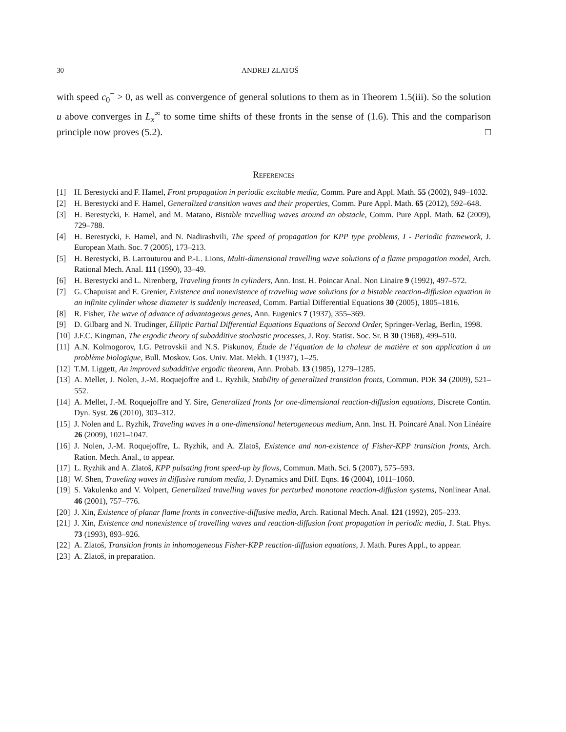30 ANDREJ ZLATOŠ
with speed c<sub>0</sub><sup>−</sup> > 0, as well as convergence of general solutions to them as in Theorem 1.5(iii). So the solution u above converges in L<sub>x</sub><sup>∞</sup> to some time shifts of these fronts in the sense of (1.6). This and the comparison principle now proves (5.2). □
References
[1] H. Berestycki and F. Hamel, Front propagation in periodic excitable media, Comm. Pure and Appl. Math. 55 (2002), 949–1032.
[2] H. Berestycki and F. Hamel, Generalized transition waves and their properties, Comm. Pure Appl. Math. 65 (2012), 592–648.
[3] H. Berestycki, F. Hamel, and M. Matano, Bistable travelling waves around an obstacle, Comm. Pure Appl. Math. 62 (2009), 729–788.
[4] H. Berestycki, F. Hamel, and N. Nadirashvili, The speed of propagation for KPP type problems, I - Periodic framework, J. European Math. Soc. 7 (2005), 173–213.
[5] H. Berestycki, B. Larrouturou and P.-L. Lions, Multi-dimensional travelling wave solutions of a flame propagation model, Arch. Rational Mech. Anal. 111 (1990), 33–49.
[6] H. Berestycki and L. Nirenberg, Traveling fronts in cylinders, Ann. Inst. H. Poincar Anal. Non Linaire 9 (1992), 497–572.
[7] G. Chapuisat and E. Grenier, Existence and nonexistence of traveling wave solutions for a bistable reaction-diffusion equation in an infinite cylinder whose diameter is suddenly increased, Comm. Partial Differential Equations 30 (2005), 1805–1816.
[8] R. Fisher, The wave of advance of advantageous genes, Ann. Eugenics 7 (1937), 355–369.
[9] D. Gilbarg and N. Trudinger, Elliptic Partial Differential Equations Equations of Second Order, Springer-Verlag, Berlin, 1998.
[10] J.F.C. Kingman, The ergodic theory of subadditive stochastic processes, J. Roy. Statist. Soc. Sr. B 30 (1968), 499–510.
[11] A.N. Kolmogorov, I.G. Petrovskii and N.S. Piskunov, Étude de l’équation de la chaleur de matière et son application à un problème biologique, Bull. Moskov. Gos. Univ. Mat. Mekh. 1 (1937), 1–25.
[12] T.M. Liggett, An improved subadditive ergodic theorem, Ann. Probab. 13 (1985), 1279–1285.
[13] A. Mellet, J. Nolen, J.-M. Roquejoffre and L. Ryzhik, Stability of generalized transition fronts, Commun. PDE 34 (2009), 521–552.
[14] A. Mellet, J.-M. Roquejoffre and Y. Sire, Generalized fronts for one-dimensional reaction-diffusion equations, Discrete Contin. Dyn. Syst. 26 (2010), 303–312.
[15] J. Nolen and L. Ryzhik, Traveling waves in a one-dimensional heterogeneous medium, Ann. Inst. H. Poincaré Anal. Non Linéaire 26 (2009), 1021–1047.
[16] J. Nolen, J.-M. Roquejoffre, L. Ryzhik, and A. Zlatoš, Existence and non-existence of Fisher-KPP transition fronts, Arch. Ration. Mech. Anal., to appear.
[17] L. Ryzhik and A. Zlatoš, KPP pulsating front speed-up by flows, Commun. Math. Sci. 5 (2007), 575–593.
[18] W. Shen, Traveling waves in diffusive random media, J. Dynamics and Diff. Eqns. 16 (2004), 1011–1060.
[19] S. Vakulenko and V. Volpert, Generalized travelling waves for perturbed monotone reaction-diffusion systems, Nonlinear Anal. 46 (2001), 757–776.
[20] J. Xin, Existence of planar flame fronts in convective-diffusive media, Arch. Rational Mech. Anal. 121 (1992), 205–233.
[21] J. Xin, Existence and nonexistence of travelling waves and reaction-diffusion front propagation in periodic media, J. Stat. Phys. 73 (1993), 893–926.
[22] A. Zlatoš, Transition fronts in inhomogeneous Fisher-KPP reaction-diffusion equations, J. Math. Pures Appl., to appear.
[23] A. Zlatoš, in preparation.